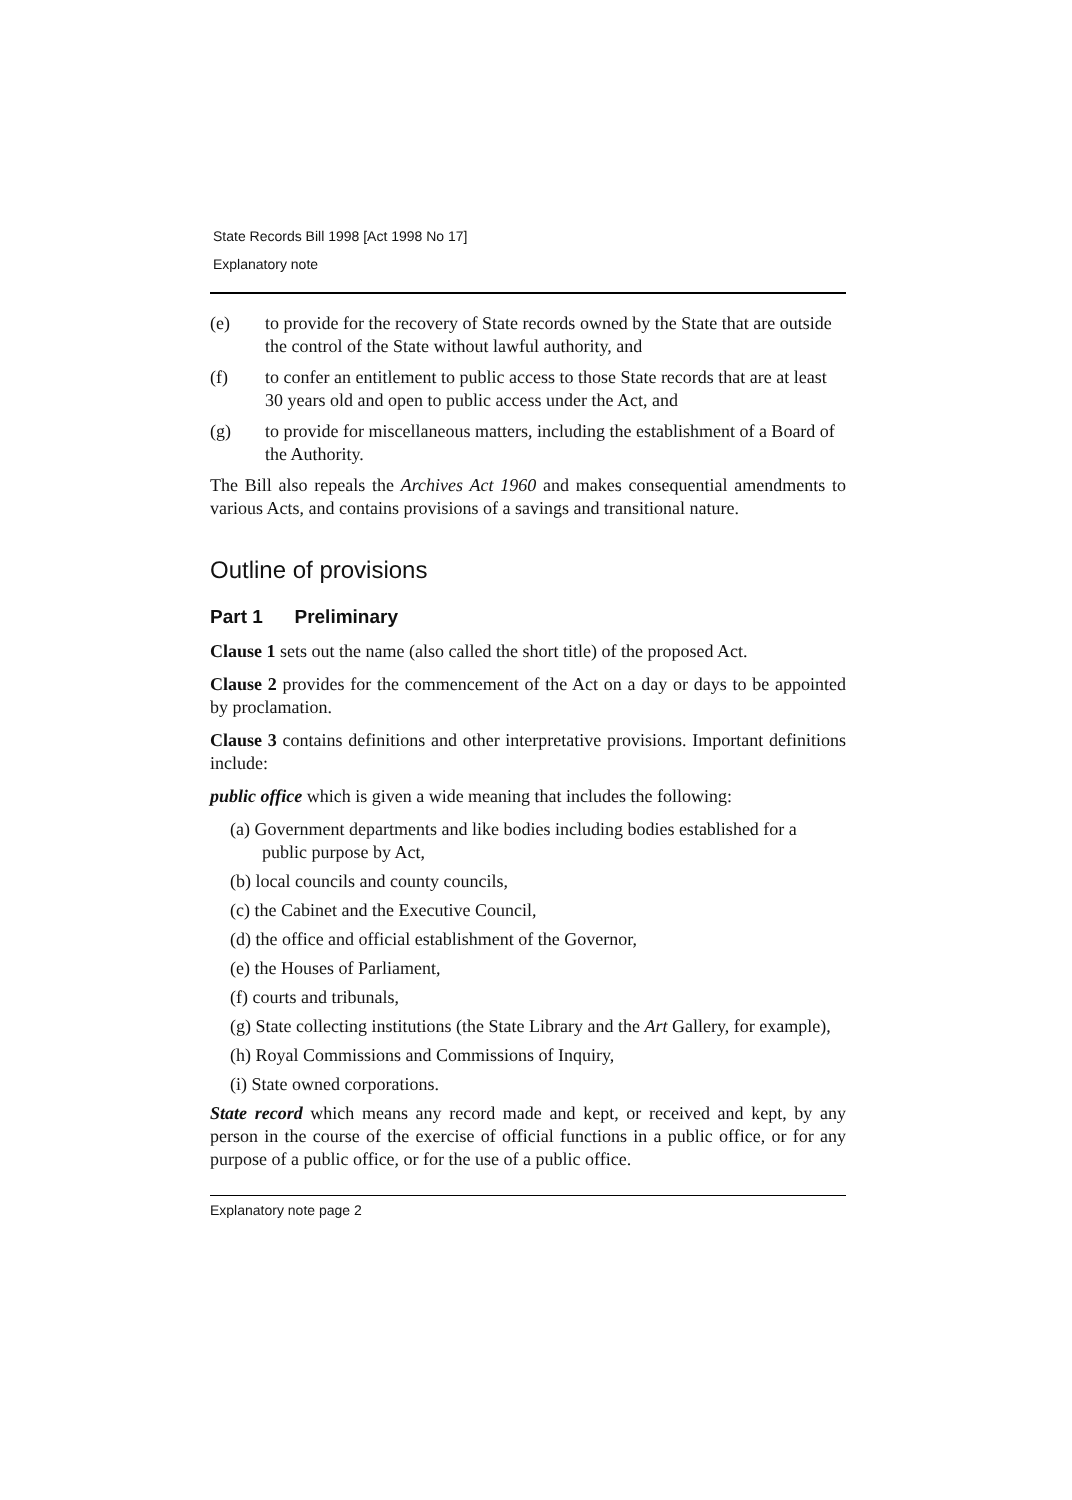State Records Bill 1998 [Act 1998 No 17]
Explanatory note
(e) to provide for the recovery of State records owned by the State that are outside the control of the State without lawful authority, and
(f) to confer an entitlement to public access to those State records that are at least 30 years old and open to public access under the Act, and
(g) to provide for miscellaneous matters, including the establishment of a Board of the Authority.
The Bill also repeals the Archives Act 1960 and makes consequential amendments to various Acts, and contains provisions of a savings and transitional nature.
Outline of provisions
Part 1 Preliminary
Clause 1 sets out the name (also called the short title) of the proposed Act.
Clause 2 provides for the commencement of the Act on a day or days to be appointed by proclamation.
Clause 3 contains definitions and other interpretative provisions. Important definitions include:
public office which is given a wide meaning that includes the following:
(a) Government departments and like bodies including bodies established for a public purpose by Act,
(b) local councils and county councils,
(c) the Cabinet and the Executive Council,
(d) the office and official establishment of the Governor,
(e) the Houses of Parliament,
(f) courts and tribunals,
(g) State collecting institutions (the State Library and the Art Gallery, for example),
(h) Royal Commissions and Commissions of Inquiry,
(i) State owned corporations.
State record which means any record made and kept, or received and kept, by any person in the course of the exercise of official functions in a public office, or for any purpose of a public office, or for the use of a public office.
Explanatory note page 2